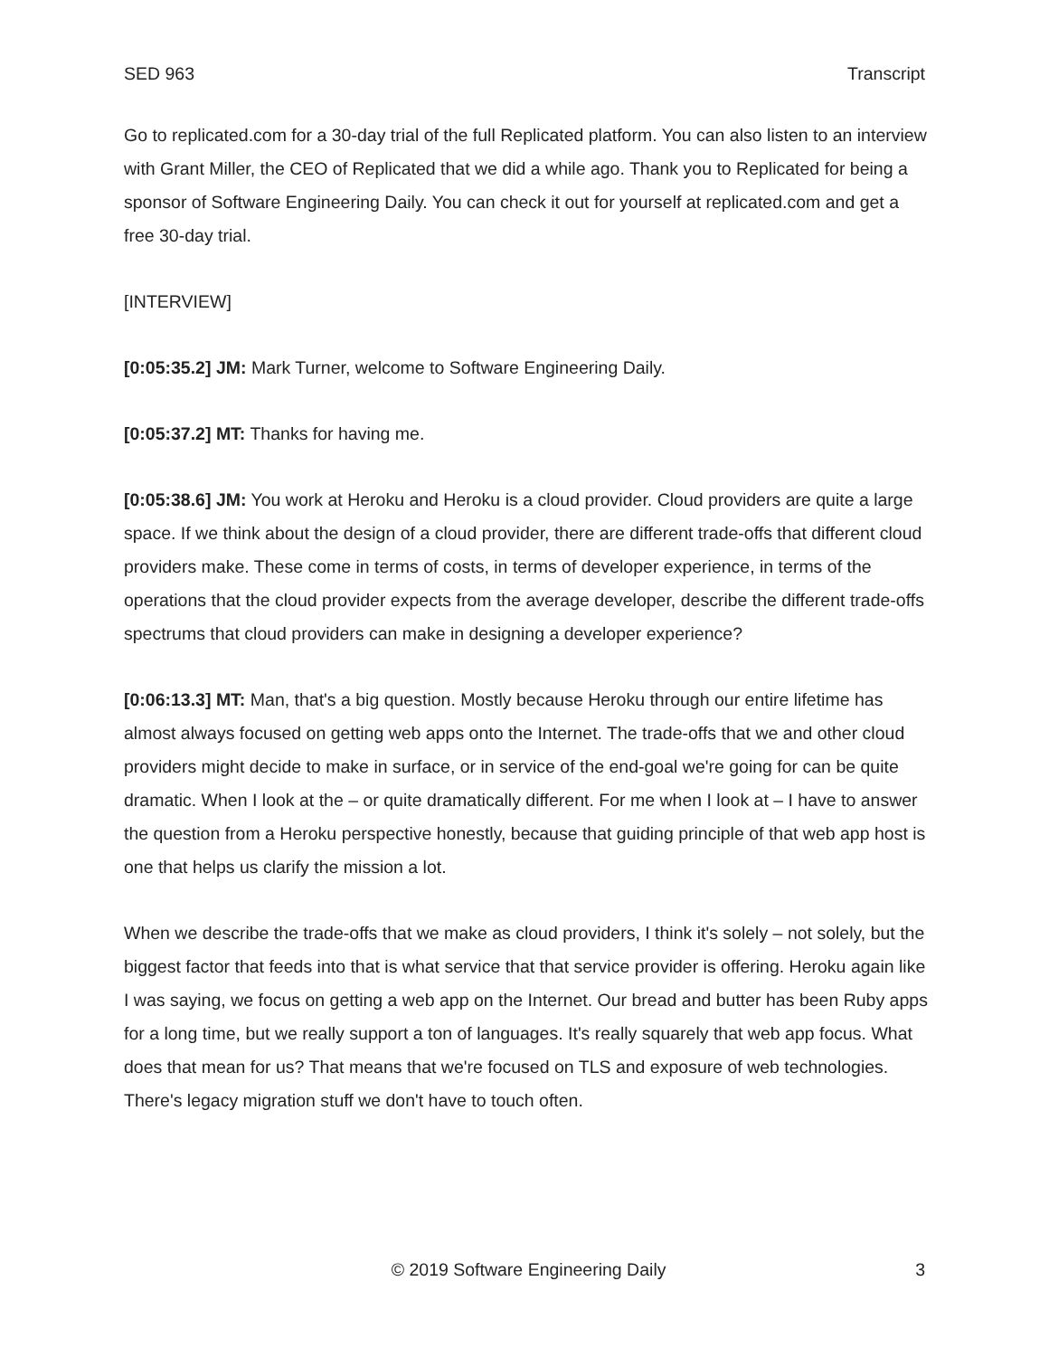SED 963 Transcript
Go to replicated.com for a 30-day trial of the full Replicated platform. You can also listen to an interview with Grant Miller, the CEO of Replicated that we did a while ago. Thank you to Replicated for being a sponsor of Software Engineering Daily. You can check it out for yourself at replicated.com and get a free 30-day trial.
[INTERVIEW]
[0:05:35.2] JM: Mark Turner, welcome to Software Engineering Daily.
[0:05:37.2] MT: Thanks for having me.
[0:05:38.6] JM: You work at Heroku and Heroku is a cloud provider. Cloud providers are quite a large space. If we think about the design of a cloud provider, there are different trade-offs that different cloud providers make. These come in terms of costs, in terms of developer experience, in terms of the operations that the cloud provider expects from the average developer, describe the different trade-offs spectrums that cloud providers can make in designing a developer experience?
[0:06:13.3] MT: Man, that's a big question. Mostly because Heroku through our entire lifetime has almost always focused on getting web apps onto the Internet. The trade-offs that we and other cloud providers might decide to make in surface, or in service of the end-goal we're going for can be quite dramatic. When I look at the – or quite dramatically different. For me when I look at – I have to answer the question from a Heroku perspective honestly, because that guiding principle of that web app host is one that helps us clarify the mission a lot.
When we describe the trade-offs that we make as cloud providers, I think it's solely – not solely, but the biggest factor that feeds into that is what service that that service provider is offering. Heroku again like I was saying, we focus on getting a web app on the Internet. Our bread and butter has been Ruby apps for a long time, but we really support a ton of languages. It's really squarely that web app focus. What does that mean for us? That means that we're focused on TLS and exposure of web technologies. There's legacy migration stuff we don't have to touch often.
© 2019 Software Engineering Daily 3